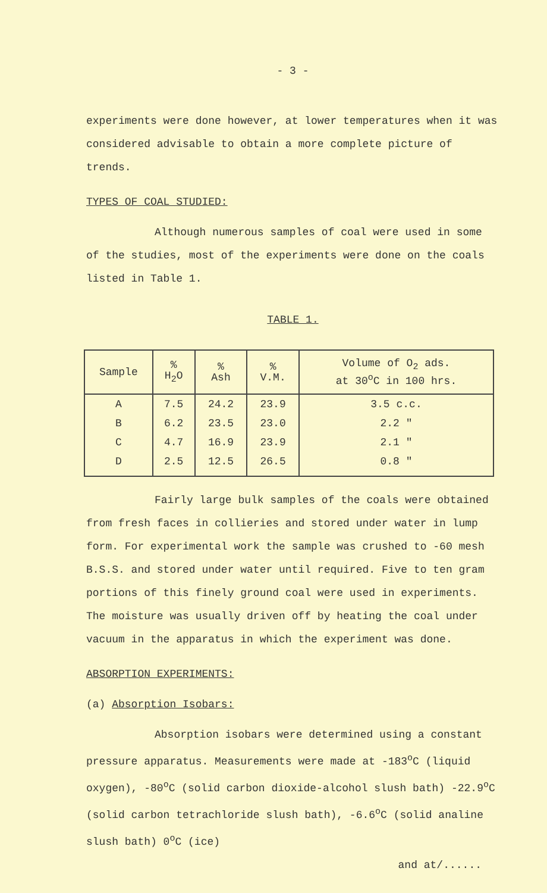- 3 -
experiments were done however, at lower temperatures when it was considered advisable to obtain a more complete picture of trends.
TYPES OF COAL STUDIED:
Although numerous samples of coal were used in some of the studies, most of the experiments were done on the coals listed in Table 1.
TABLE 1.
| Sample | % H<sub>2</sub>O | % Ash | % V.M. | Volume of O<sub>2</sub> ads. at 30<sup>o</sup>C in 100 hrs. |
| --- | --- | --- | --- | --- |
| A | 7.5 | 24.2 | 23.9 | 3.5 c.c. |
| B | 6.2 | 23.5 | 23.0 | 2.2 " |
| C | 4.7 | 16.9 | 23.9 | 2.1 " |
| D | 2.5 | 12.5 | 26.5 | 0.8 " |
Fairly large bulk samples of the coals were obtained from fresh faces in collieries and stored under water in lump form. For experimental work the sample was crushed to -60 mesh B.S.S. and stored under water until required. Five to ten gram portions of this finely ground coal were used in experiments. The moisture was usually driven off by heating the coal under vacuum in the apparatus in which the experiment was done.
ABSORPTION EXPERIMENTS:
(a) Absorption Isobars:
Absorption isobars were determined using a constant pressure apparatus. Measurements were made at -183<sup>o</sup>C (liquid oxygen), -80<sup>o</sup>C (solid carbon dioxide-alcohol slush bath) -22.9<sup>o</sup>C (solid carbon tetrachloride slush bath), -6.6<sup>o</sup>C (solid analine slush bath) 0<sup>o</sup>C (ice)
and at/......